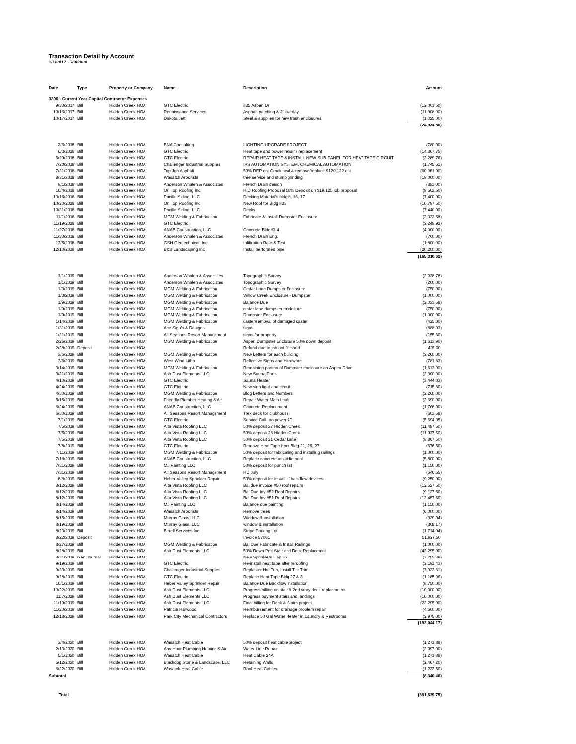Transaction Detail by Account
1/1/2017 - 7/9/2020
| Date | Type | Property or Company | Name | Description | Amount |
| --- | --- | --- | --- | --- | --- |
| 3300 - Current Year Capital Contractor Expenses | | | | | |
| 9/30/2017 | Bill | Hidden Creek HOA | GTC Electric | #35 Aspen Dr | (12,001.50) |
| 10/16/2017 | Bill | Hidden Creek HOA | Renaissance Services | Asphalt patching & 2" overlay | (11,908.00) |
| 10/17/2017 | Bill | Hidden Creek HOA | Dakota Jett | Steel & supplies for new trash enclosures | (1,025.00) |
| | | | | | (24,934.50) |
| 2/6/2018 | Bill | Hidden Creek HOA | BNA Consulting | LIGHTING UPGRADE PROJECT | (780.00) |
| 6/3/2018 | Bill | Hidden Creek HOA | GTC Electric | Heat tape and power repair / replacement | (14,367.75) |
| 6/29/2018 | Bill | Hidden Creek HOA | GTC Electric | REPAIR HEAT TAPE & INSTALL NEW SUB-PANEL FOR HEAT TAPE CIRCUIT | (2,289.76) |
| 7/20/2018 | Bill | Hidden Creek HOA | Challenger Industrial Supplies | IPS AUTOMATION SYSTEM, CHEMICAL AUTOMATION | (1,745.61) |
| 7/31/2018 | Bill | Hidden Creek HOA | Top Job Asphalt | 50% DEP on: Crack seal & remove/replace $120,122 est | (60,061.00) |
| 8/31/2018 | Bill | Hidden Creek HOA | Wasatch Arborists | tree service and stump grinding | (19,000.00) |
| 9/1/2018 | Bill | Hidden Creek HOA | Anderson Whalen & Associates | French Drain design | (883.00) |
| 10/4/2018 | Bill | Hidden Creek HOA | On Top Roofing Inc | HID Roofing Proposal 50% Deposit on $19,125 job proposal | (9,562.50) |
| 10/16/2018 | Bill | Hidden Creek HOA | Pacific Siding, LLC | Decking Material's bldg 8, 16, 17 | (7,400.00) |
| 10/20/2018 | Bill | Hidden Creek HOA | On Top Roofing Inc | New Roof for Bldg #33 | (10,797.50) |
| 10/31/2018 | Bill | Hidden Creek HOA | Pacific Siding, LLC | Decks | (7,440.00) |
| 11/1/2018 | Bill | Hidden Creek HOA | MGM Welding & Fabrication | Fabricate & Install Dumpster Enclosure | (2,033.58) |
| 11/19/2018 | Bill | Hidden Creek HOA | GTC Electric | | (2,249.92) |
| 11/27/2018 | Bill | Hidden Creek HOA | ANAB Construction, LLC | Concrete Bldg#3-4 | (4,000.00) |
| 11/30/2018 | Bill | Hidden Creek HOA | Anderson Whalen & Associates | French Drain Eng. | (700.00) |
| 12/5/2018 | Bill | Hidden Creek HOA | GSH Geotechnical, Inc | Infiltration Rate & Test | (1,800.00) |
| 12/10/2018 | Bill | Hidden Creek HOA | B&B Landscaping Inc | Install perforated pipe | (20,200.00) |
| | | | | | (165,310.62) |
| 1/1/2019 | Bill | Hidden Creek HOA | Anderson Whalen & Associates | Topographic Survey | (2,028.78) |
| 1/1/2019 | Bill | Hidden Creek HOA | Anderson Whalen & Associates | Topographic Survey | (200.00) |
| 1/3/2019 | Bill | Hidden Creek HOA | MGM Welding & Fabrication | Cedar Lane Dumpster Enclosure | (750.00) |
| 1/3/2019 | Bill | Hidden Creek HOA | MGM Welding & Fabrication | Willow Creek Enclosure - Dumpster | (1,000.00) |
| 1/9/2019 | Bill | Hidden Creek HOA | MGM Welding & Fabrication | Balance Due | (2,033.58) |
| 1/9/2019 | Bill | Hidden Creek HOA | MGM Welding & Fabrication | cedar lane dumpster enclosure | (750.00) |
| 1/9/2019 | Bill | Hidden Creek HOA | MGM Welding & Fabrication | Dumpster Enclosure | (1,000.00) |
| 1/14/2019 | Bill | Hidden Creek HOA | MGM Welding & Fabrication | caster/removal of damaged caster | (425.00) |
| 1/31/2019 | Bill | Hidden Creek HOA | Ace Sign's & Designs | signs | (888.93) |
| 1/31/2019 | Bill | Hidden Creek HOA | All Seasons Resort Management | signs for property | (155.30) |
| 2/26/2019 | Bill | Hidden Creek HOA | MGM Welding & Fabrication | Aspen Dumpster Enclosure 50% down deposit | (1,613.90) |
| 2/28/2019 | Deposit | Hidden Creek HOA | | Refund due to job not finished | 425.00 |
| 3/6/2019 | Bill | Hidden Creek HOA | MGM Welding & Fabrication | New Letters for each building | (2,260.00) |
| 3/6/2019 | Bill | Hidden Creek HOA | West Wind Litho | Reflective Signs and Hardware | (781.83) |
| 3/14/2019 | Bill | Hidden Creek HOA | MGM Welding & Fabrication | Remaining portion of Dumpster enclosure on Aspen Drive | (1,613.90) |
| 3/31/2019 | Bill | Hidden Creek HOA | Ash Dust Elements LLC | New Sauna Parts | (2,000.00) |
| 4/10/2019 | Bill | Hidden Creek HOA | GTC Electric | Sauna Heater | (3,444.03) |
| 4/24/2019 | Bill | Hidden Creek HOA | GTC Electric | New sign light and circuit | (715.60) |
| 4/30/2019 | Bill | Hidden Creek HOA | MGM Welding & Fabrication | Bldg Letters and Numbers | (2,260.00) |
| 5/15/2019 | Bill | Hidden Creek HOA | Friendly Plumber Heating & Air | Repair Water Main Leak | (2,690.00) |
| 6/24/2019 | Bill | Hidden Creek HOA | ANAB Construction, LLC | Concrete Replacement | (1,766.00) |
| 6/30/2019 | Bill | Hidden Creek HOA | All Seasons Resort Management | Trex deck for clubhouse | (603.58) |
| 7/1/2019 | Bill | Hidden Creek HOA | GTC Electric | Service Call -no power 4D | (5,694.95) |
| 7/5/2019 | Bill | Hidden Creek HOA | Alta Vista Roofing LLC | 50% deposit 27 Hidden Creek | (11,487.50) |
| 7/5/2019 | Bill | Hidden Creek HOA | Alta Vista Roofing LLC | 50% deposit 26 Hidden Creek | (11,937.50) |
| 7/5/2019 | Bill | Hidden Creek HOA | Alta Vista Roofing LLC | 50% deposit 21 Cedar Lane | (8,867.50) |
| 7/8/2019 | Bill | Hidden Creek HOA | GTC Electric | Remove Heat Tape from Bldg 21, 26, 27 | (676.50) |
| 7/11/2019 | Bill | Hidden Creek HOA | MGM Welding & Fabrication | 50% deposit for fabricating and installing railings | (1,000.00) |
| 7/18/2019 | Bill | Hidden Creek HOA | ANAB Construction, LLC | Replace concrete at kiddie pool | (5,800.00) |
| 7/31/2019 | Bill | Hidden Creek HOA | MJ Painting LLC | 50% deposit for punch list | (1,150.00) |
| 7/31/2019 | Bill | Hidden Creek HOA | All Seasons Resort Management | HD July | (546.65) |
| 8/8/2019 | Bill | Hidden Creek HOA | Heber Valley Sprinkler Repair | 50% deposit for install of backflow devices | (9,250.00) |
| 8/12/2019 | Bill | Hidden Creek HOA | Alta Vista Roofing LLC | Bal due invoice #50 roof repairs | (12,527.50) |
| 8/12/2019 | Bill | Hidden Creek HOA | Alta Vista Roofing LLC | Bal Due Inv #52 Roof Repairs | (9,127.50) |
| 8/12/2019 | Bill | Hidden Creek HOA | Alta Vista Roofing LLC | Bal Due Inv #51 Roof Repairs | (12,457.50) |
| 8/14/2019 | Bill | Hidden Creek HOA | MJ Painting LLC | Balance due painting | (1,150.00) |
| 8/14/2019 | Bill | Hidden Creek HOA | Wasatch Arborists | Remove trees | (6,000.00) |
| 8/15/2019 | Bill | Hidden Creek HOA | Murray Glass, LLC | Window & installation | (339.04) |
| 8/19/2019 | Bill | Hidden Creek HOA | Murray Glass, LLC | window & installation | (308.17) |
| 8/20/2019 | Bill | Hidden Creek HOA | Birrell Services Inc | Stripe Parking Lot | (1,714.04) |
| 8/22/2019 | Deposit | Hidden Creek HOA | | Invoice 57061 | 51,927.50 |
| 8/27/2019 | Bill | Hidden Creek HOA | MGM Welding & Fabrication | Bal Due Fabricate & Install Railings | (1,000.00) |
| 8/28/2019 | Bill | Hidden Creek HOA | Ash Dust Elements LLC | 50% Down Pmt Stair and Deck Replacemnt | (42,295.00) |
| 8/31/2019 | Gen Journal | Hidden Creek HOA | | New Sprinklers Cap Ex | (3,255.89) |
| 9/19/2019 | Bill | Hidden Creek HOA | GTC Electric | Re-install heat tape after reroofing | (2,191.43) |
| 9/23/2019 | Bill | Hidden Creek HOA | Challenger Industrial Supplies | Replaster Hot Tub, Install Tile Trim | (7,933.61) |
| 9/28/2019 | Bill | Hidden Creek HOA | GTC Electric | Replace Heat Tape Bldg 27 & 3 | (1,185.96) |
| 10/1/2019 | Bill | Hidden Creek HOA | Heber Valley Sprinkler Repair | Balance Due Backflow Installation | (8,750.00) |
| 10/22/2019 | Bill | Hidden Creek HOA | Ash Dust Elements LLC | Progress billing on stair & 2nd story deck replacement | (10,000.00) |
| 11/7/2019 | Bill | Hidden Creek HOA | Ash Dust Elements LLC | Progress payment stairs and landings | (10,000.00) |
| 11/19/2019 | Bill | Hidden Creek HOA | Ash Dust Elements LLC | Final billing for Deck & Stairs project | (22,295.00) |
| 11/20/2019 | Bill | Hidden Creek HOA | Patricia Harwood | Reimbursement for drainage problem repair | (4,500.00) |
| 12/18/2019 | Bill | Hidden Creek HOA | Park City Mechanical Contractors | Replace 50 Gal Water Heater in Laundry & Restrooms | (2,975.00) |
| | | | | | (193,044.17) |
| 2/4/2020 | Bill | Hidden Creek HOA | Wasatch Heat Cable | 50% deposit heat cable project | (1,271.88) |
| 2/13/2020 | Bill | Hidden Creek HOA | Any Hour Plumbing Heating & Air | Water Line Repair | (2,097.00) |
| 5/1/2020 | Bill | Hidden Creek HOA | Wasatch Heat Cable | Heat Cable 24A | (1,271.88) |
| 5/12/2020 | Bill | Hidden Creek HOA | Blackdog Stone & Landscape, LLC | Retaining Walls | (2,467.20) |
| 6/22/2020 | Bill | Hidden Creek HOA | Wasatch Heat Cable | Roof Heat Cables | (1,232.50) |
| Subtotal | | | | | (8,340.46) |
| Total | | | | | (391,629.75) |